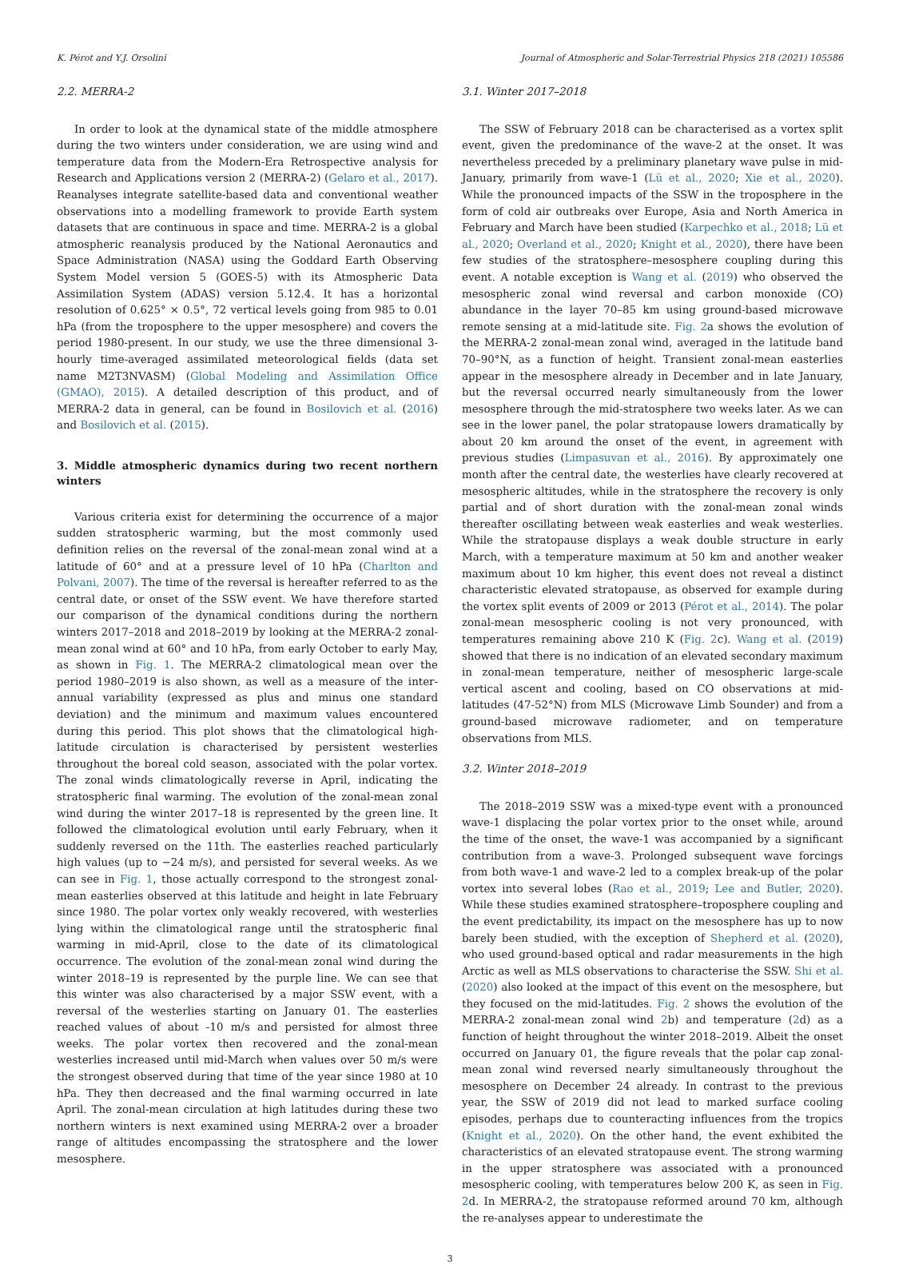K. Pérot and Y.J. Orsolini Journal of Atmospheric and Solar-Terrestrial Physics 218 (2021) 105586
2.2. MERRA-2
In order to look at the dynamical state of the middle atmosphere during the two winters under consideration, we are using wind and temperature data from the Modern-Era Retrospective analysis for Research and Applications version 2 (MERRA-2) (Gelaro et al., 2017). Reanalyses integrate satellite-based data and conventional weather observations into a modelling framework to provide Earth system datasets that are continuous in space and time. MERRA-2 is a global atmospheric reanalysis produced by the National Aeronautics and Space Administration (NASA) using the Goddard Earth Observing System Model version 5 (GOES-5) with its Atmospheric Data Assimilation System (ADAS) version 5.12.4. It has a horizontal resolution of 0.625° × 0.5°, 72 vertical levels going from 985 to 0.01 hPa (from the troposphere to the upper mesosphere) and covers the period 1980-present. In our study, we use the three dimensional 3-hourly time-averaged assimilated meteorological fields (data set name M2T3NVASM) (Global Modeling and Assimilation Office (GMAO), 2015). A detailed description of this product, and of MERRA-2 data in general, can be found in Bosilovich et al. (2016) and Bosilovich et al. (2015).
3. Middle atmospheric dynamics during two recent northern winters
Various criteria exist for determining the occurrence of a major sudden stratospheric warming, but the most commonly used definition relies on the reversal of the zonal-mean zonal wind at a latitude of 60° and at a pressure level of 10 hPa (Charlton and Polvani, 2007). The time of the reversal is hereafter referred to as the central date, or onset of the SSW event. We have therefore started our comparison of the dynamical conditions during the northern winters 2017–2018 and 2018–2019 by looking at the MERRA-2 zonal-mean zonal wind at 60° and 10 hPa, from early October to early May, as shown in Fig. 1. The MERRA-2 climatological mean over the period 1980–2019 is also shown, as well as a measure of the inter-annual variability (expressed as plus and minus one standard deviation) and the minimum and maximum values encountered during this period. This plot shows that the climatological high-latitude circulation is characterised by persistent westerlies throughout the boreal cold season, associated with the polar vortex. The zonal winds climatologically reverse in April, indicating the stratospheric final warming. The evolution of the zonal-mean zonal wind during the winter 2017–18 is represented by the green line. It followed the climatological evolution until early February, when it suddenly reversed on the 11th. The easterlies reached particularly high values (up to −24 m/s), and persisted for several weeks. As we can see in Fig. 1, those actually correspond to the strongest zonal-mean easterlies observed at this latitude and height in late February since 1980. The polar vortex only weakly recovered, with westerlies lying within the climatological range until the stratospheric final warming in mid-April, close to the date of its climatological occurrence. The evolution of the zonal-mean zonal wind during the winter 2018–19 is represented by the purple line. We can see that this winter was also characterised by a major SSW event, with a reversal of the westerlies starting on January 01. The easterlies reached values of about -10 m/s and persisted for almost three weeks. The polar vortex then recovered and the zonal-mean westerlies increased until mid-March when values over 50 m/s were the strongest observed during that time of the year since 1980 at 10 hPa. They then decreased and the final warming occurred in late April. The zonal-mean circulation at high latitudes during these two northern winters is next examined using MERRA-2 over a broader range of altitudes encompassing the stratosphere and the lower mesosphere.
3.1. Winter 2017–2018
The SSW of February 2018 can be characterised as a vortex split event, given the predominance of the wave-2 at the onset. It was nevertheless preceded by a preliminary planetary wave pulse in mid-January, primarily from wave-1 (Lü et al., 2020; Xie et al., 2020). While the pronounced impacts of the SSW in the troposphere in the form of cold air outbreaks over Europe, Asia and North America in February and March have been studied (Karpechko et al., 2018; Lü et al., 2020; Overland et al., 2020; Knight et al., 2020), there have been few studies of the stratosphere–mesosphere coupling during this event. A notable exception is Wang et al. (2019) who observed the mesospheric zonal wind reversal and carbon monoxide (CO) abundance in the layer 70–85 km using ground-based microwave remote sensing at a mid-latitude site. Fig. 2a shows the evolution of the MERRA-2 zonal-mean zonal wind, averaged in the latitude band 70–90°N, as a function of height. Transient zonal-mean easterlies appear in the mesosphere already in December and in late January, but the reversal occurred nearly simultaneously from the lower mesosphere through the mid-stratosphere two weeks later. As we can see in the lower panel, the polar stratopause lowers dramatically by about 20 km around the onset of the event, in agreement with previous studies (Limpasuvan et al., 2016). By approximately one month after the central date, the westerlies have clearly recovered at mesospheric altitudes, while in the stratosphere the recovery is only partial and of short duration with the zonal-mean zonal winds thereafter oscillating between weak easterlies and weak westerlies. While the stratopause displays a weak double structure in early March, with a temperature maximum at 50 km and another weaker maximum about 10 km higher, this event does not reveal a distinct characteristic elevated stratopause, as observed for example during the vortex split events of 2009 or 2013 (Pérot et al., 2014). The polar zonal-mean mesospheric cooling is not very pronounced, with temperatures remaining above 210 K (Fig. 2c). Wang et al. (2019) showed that there is no indication of an elevated secondary maximum in zonal-mean temperature, neither of mesospheric large-scale vertical ascent and cooling, based on CO observations at mid-latitudes (47-52°N) from MLS (Microwave Limb Sounder) and from a ground-based microwave radiometer, and on temperature observations from MLS.
3.2. Winter 2018–2019
The 2018–2019 SSW was a mixed-type event with a pronounced wave-1 displacing the polar vortex prior to the onset while, around the time of the onset, the wave-1 was accompanied by a significant contribution from a wave-3. Prolonged subsequent wave forcings from both wave-1 and wave-2 led to a complex break-up of the polar vortex into several lobes (Rao et al., 2019; Lee and Butler, 2020). While these studies examined stratosphere–troposphere coupling and the event predictability, its impact on the mesosphere has up to now barely been studied, with the exception of Shepherd et al. (2020), who used ground-based optical and radar measurements in the high Arctic as well as MLS observations to characterise the SSW. Shi et al. (2020) also looked at the impact of this event on the mesosphere, but they focused on the mid-latitudes. Fig. 2 shows the evolution of the MERRA-2 zonal-mean zonal wind 2b) and temperature (2d) as a function of height throughout the winter 2018–2019. Albeit the onset occurred on January 01, the figure reveals that the polar cap zonal-mean zonal wind reversed nearly simultaneously throughout the mesosphere on December 24 already. In contrast to the previous year, the SSW of 2019 did not lead to marked surface cooling episodes, perhaps due to counteracting influences from the tropics (Knight et al., 2020). On the other hand, the event exhibited the characteristics of an elevated stratopause event. The strong warming in the upper stratosphere was associated with a pronounced mesospheric cooling, with temperatures below 200 K, as seen in Fig. 2d. In MERRA-2, the stratopause reformed around 70 km, although the re-analyses appear to underestimate the
3